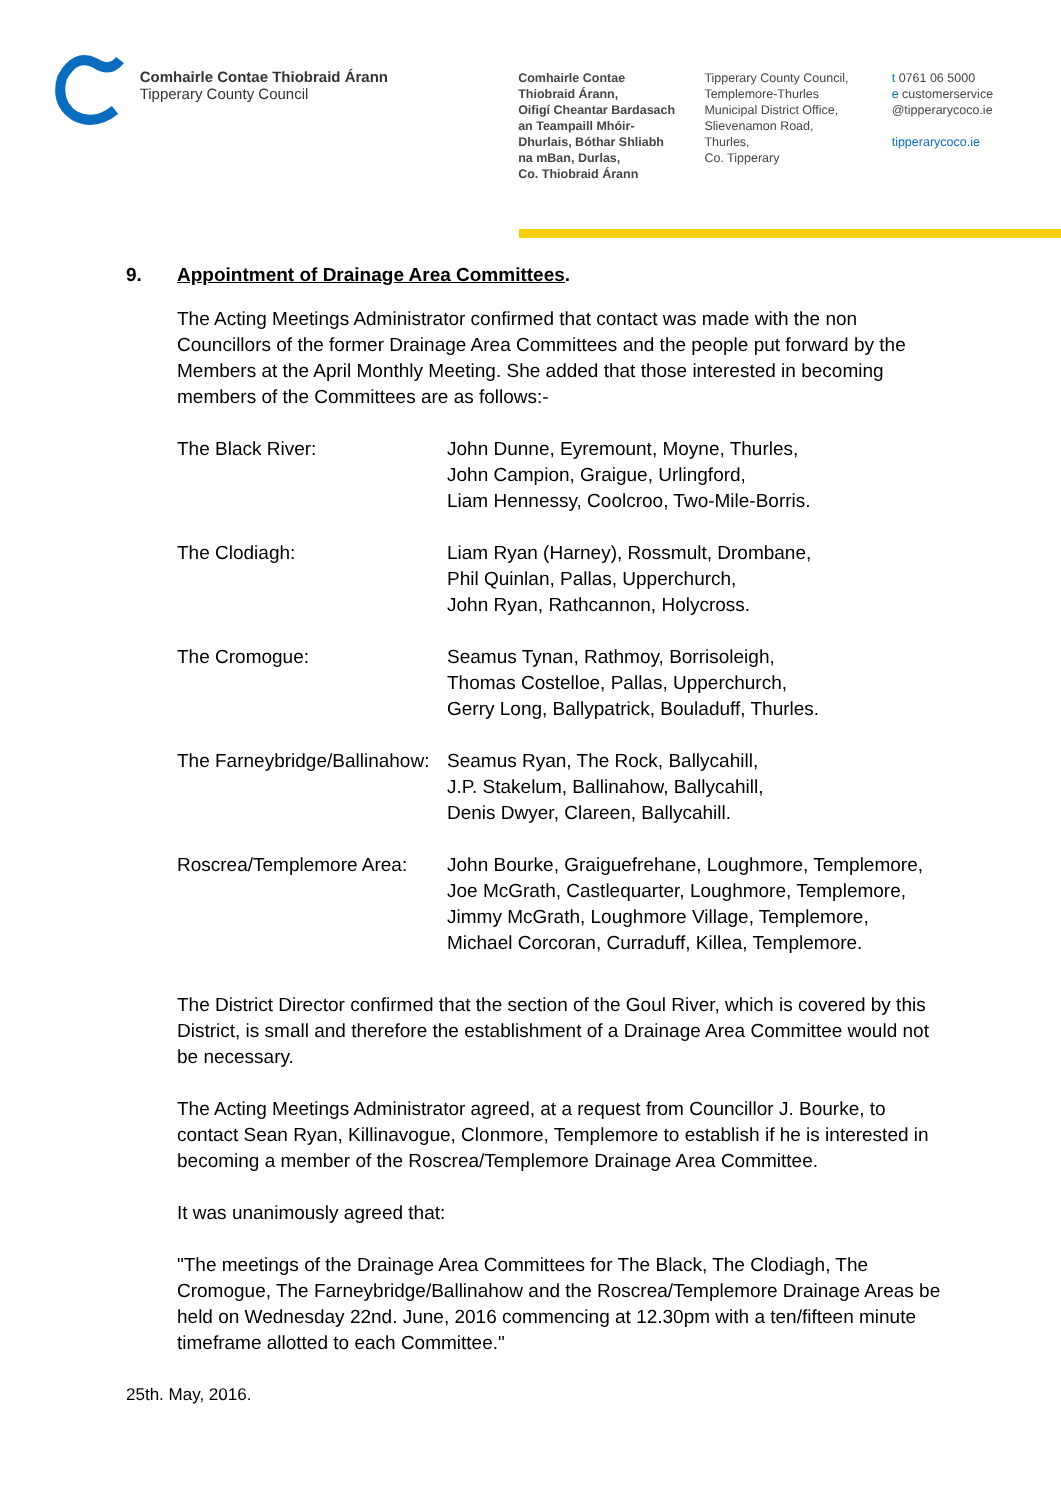Comhairle Contae Thiobraid Árann
Tipperary County Council
Comhairle Contae
Thiobraid Árann,
Oifigí Cheantar Bardasach
an Teampaill Mhóir-
Dhurlais, Bóthar Shliabh
na mBan, Durlas,
Co. Thiobraid Árann
Tipperary County Council,
Templemore-Thurles
Municipal District Office,
Slievenamon Road,
Thurles,
Co. Tipperary
t 0761 06 5000
e customerservice
@tipperarycoco.ie
tipperarycoco.ie
9. Appointment of Drainage Area Committees.
The Acting Meetings Administrator confirmed that contact was made with the non Councillors of the former Drainage Area Committees and the people put forward by the Members at the April Monthly Meeting. She added that those interested in becoming members of the Committees are as follows:-
| The Black River: | John Dunne, Eyremount, Moyne, Thurles, John Campion, Graigue, Urlingford, Liam Hennessy, Coolcroo, Two-Mile-Borris. |
| The Clodiagh: | Liam Ryan (Harney), Rossmult, Drombane, Phil Quinlan, Pallas, Upperchurch, John Ryan, Rathcannon, Holycross. |
| The Cromogue: | Seamus Tynan, Rathmoy, Borrisoleigh, Thomas Costelloe, Pallas, Upperchurch, Gerry Long, Ballypatrick, Bouladuff, Thurles. |
| The Farneybridge/Ballinahow: | Seamus Ryan, The Rock, Ballycahill, J.P. Stakelum, Ballinahow, Ballycahill, Denis Dwyer, Clareen, Ballycahill. |
| Roscrea/Templemore Area: | John Bourke, Graiguefrehane, Loughmore, Templemore, Joe McGrath, Castlequarter, Loughmore, Templemore, Jimmy McGrath, Loughmore Village, Templemore, Michael Corcoran, Curraduff, Killea, Templemore. |
The District Director confirmed that the section of the Goul River, which is covered by this District, is small and therefore the establishment of a Drainage Area Committee would not be necessary.
The Acting Meetings Administrator agreed, at a request from Councillor J. Bourke, to contact Sean Ryan, Killinavogue, Clonmore, Templemore to establish if he is interested in becoming a member of the Roscrea/Templemore Drainage Area Committee.
It was unanimously agreed that:
"The meetings of the Drainage Area Committees for The Black, The Clodiagh, The Cromogue, The Farneybridge/Ballinahow and the Roscrea/Templemore Drainage Areas be held on Wednesday 22nd. June, 2016 commencing at 12.30pm with a ten/fifteen minute timeframe allotted to each Committee."
25th. May, 2016.